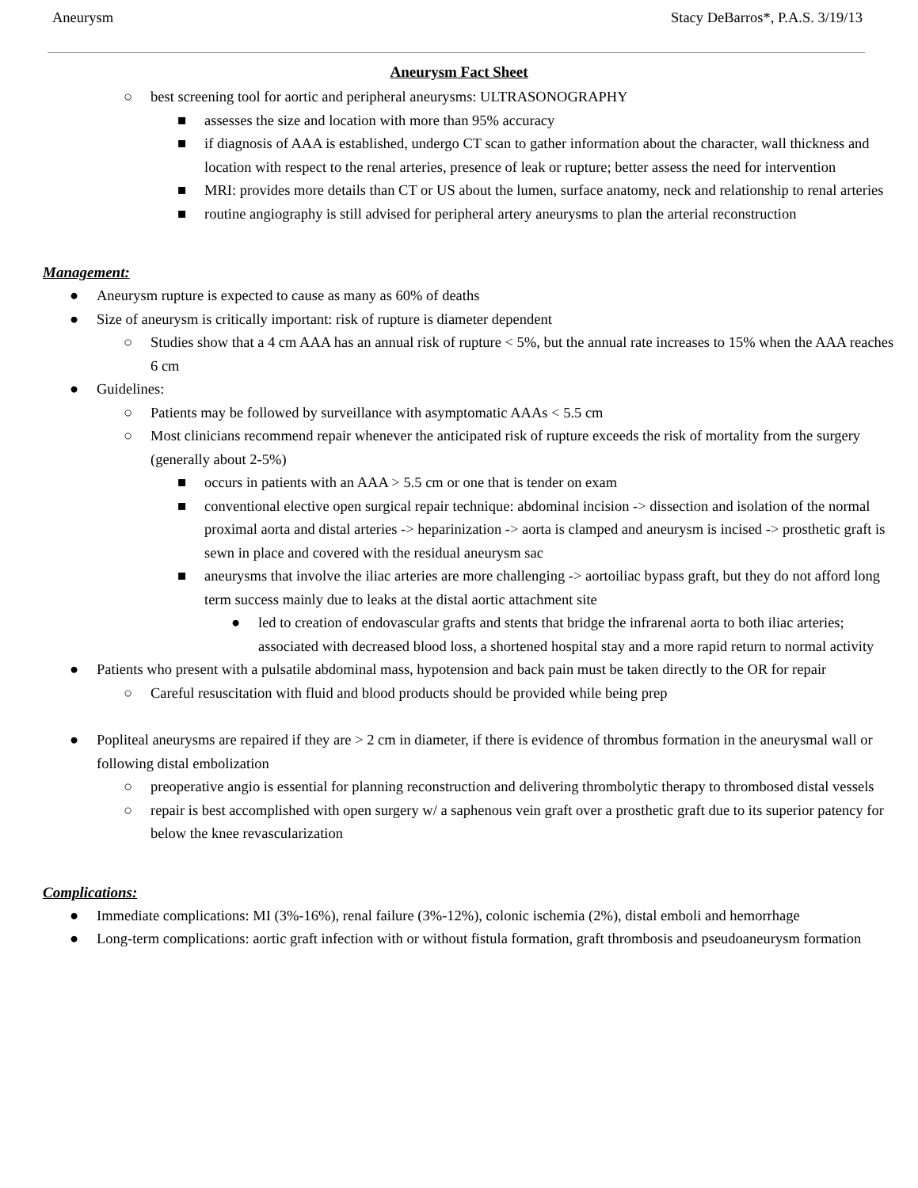Aneurysm Stacy DeBarros*, P.A.S. 3/19/13
Aneurysm Fact Sheet
○ best screening tool for aortic and peripheral aneurysms: ULTRASONOGRAPHY
■ assesses the size and location with more than 95% accuracy
■ if diagnosis of AAA is established, undergo CT scan to gather information about the character, wall thickness and location with respect to the renal arteries, presence of leak or rupture; better assess the need for intervention
■ MRI: provides more details than CT or US about the lumen, surface anatomy, neck and relationship to renal arteries
■ routine angiography is still advised for peripheral artery aneurysms to plan the arterial reconstruction
Management:
● Aneurysm rupture is expected to cause as many as 60% of deaths
● Size of aneurysm is critically important: risk of rupture is diameter dependent
○ Studies show that a 4 cm AAA has an annual risk of rupture < 5%, but the annual rate increases to 15% when the AAA reaches 6 cm
● Guidelines:
○ Patients may be followed by surveillance with asymptomatic AAAs < 5.5 cm
○ Most clinicians recommend repair whenever the anticipated risk of rupture exceeds the risk of mortality from the surgery (generally about 2-5%)
■ occurs in patients with an AAA > 5.5 cm or one that is tender on exam
■ conventional elective open surgical repair technique: abdominal incision -> dissection and isolation of the normal proximal aorta and distal arteries -> heparinization -> aorta is clamped and aneurysm is incised -> prosthetic graft is sewn in place and covered with the residual aneurysm sac
■ aneurysms that involve the iliac arteries are more challenging -> aortoiliac bypass graft, but they do not afford long term success mainly due to leaks at the distal aortic attachment site
● led to creation of endovascular grafts and stents that bridge the infrarenal aorta to both iliac arteries; associated with decreased blood loss, a shortened hospital stay and a more rapid return to normal activity
● Patients who present with a pulsatile abdominal mass, hypotension and back pain must be taken directly to the OR for repair
○ Careful resuscitation with fluid and blood products should be provided while being prep
● Popliteal aneurysms are repaired if they are > 2 cm in diameter, if there is evidence of thrombus formation in the aneurysmal wall or following distal embolization
○ preoperative angio is essential for planning reconstruction and delivering thrombolytic therapy to thrombosed distal vessels
○ repair is best accomplished with open surgery w/ a saphenous vein graft over a prosthetic graft due to its superior patency for below the knee revascularization
Complications:
● Immediate complications: MI (3%-16%), renal failure (3%-12%), colonic ischemia (2%), distal emboli and hemorrhage
● Long-term complications: aortic graft infection with or without fistula formation, graft thrombosis and pseudoaneurysm formation